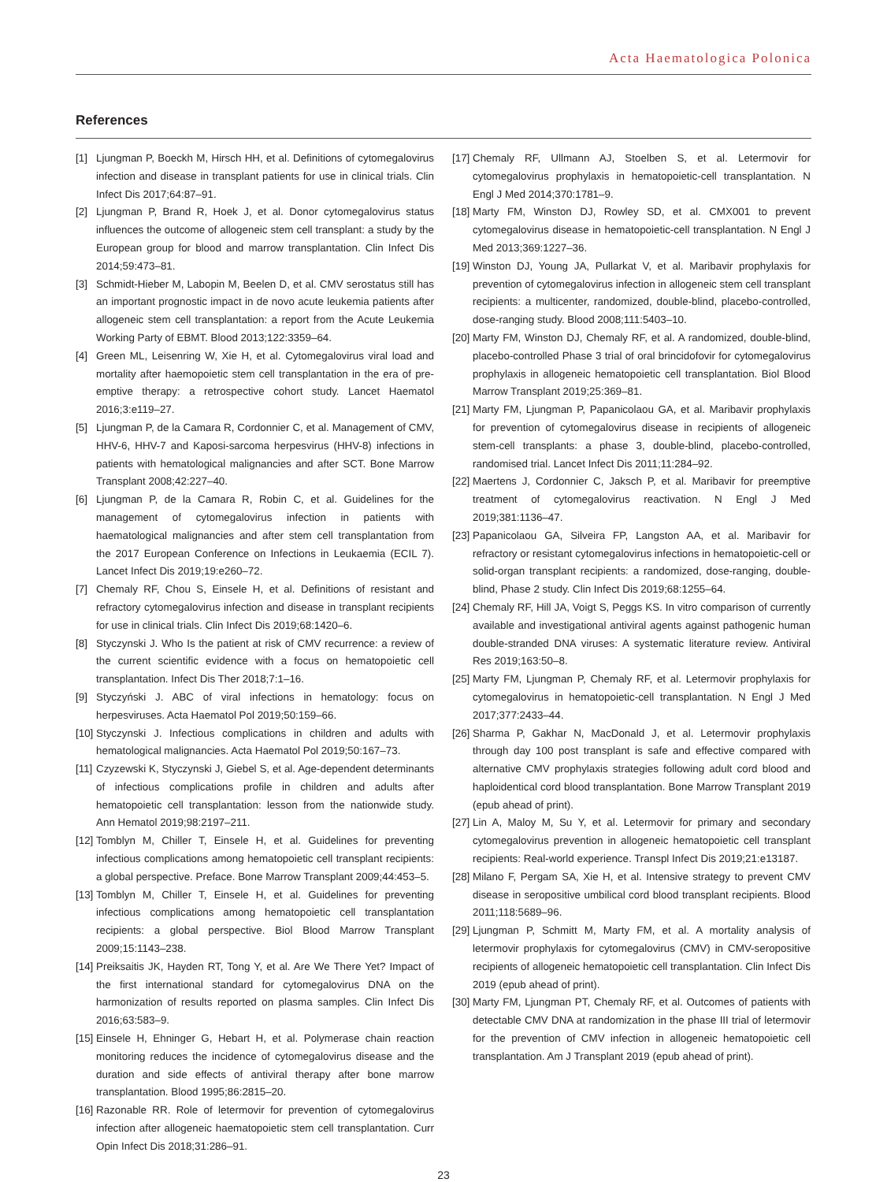Acta Haematologica Polonica
References
[1] Ljungman P, Boeckh M, Hirsch HH, et al. Definitions of cytomegalovirus infection and disease in transplant patients for use in clinical trials. Clin Infect Dis 2017;64:87–91.
[2] Ljungman P, Brand R, Hoek J, et al. Donor cytomegalovirus status influences the outcome of allogeneic stem cell transplant: a study by the European group for blood and marrow transplantation. Clin Infect Dis 2014;59:473–81.
[3] Schmidt-Hieber M, Labopin M, Beelen D, et al. CMV serostatus still has an important prognostic impact in de novo acute leukemia patients after allogeneic stem cell transplantation: a report from the Acute Leukemia Working Party of EBMT. Blood 2013;122:3359–64.
[4] Green ML, Leisenring W, Xie H, et al. Cytomegalovirus viral load and mortality after haemopoietic stem cell transplantation in the era of pre-emptive therapy: a retrospective cohort study. Lancet Haematol 2016;3:e119–27.
[5] Ljungman P, de la Camara R, Cordonnier C, et al. Management of CMV, HHV-6, HHV-7 and Kaposi-sarcoma herpesvirus (HHV-8) infections in patients with hematological malignancies and after SCT. Bone Marrow Transplant 2008;42:227–40.
[6] Ljungman P, de la Camara R, Robin C, et al. Guidelines for the management of cytomegalovirus infection in patients with haematological malignancies and after stem cell transplantation from the 2017 European Conference on Infections in Leukaemia (ECIL 7). Lancet Infect Dis 2019;19:e260–72.
[7] Chemaly RF, Chou S, Einsele H, et al. Definitions of resistant and refractory cytomegalovirus infection and disease in transplant recipients for use in clinical trials. Clin Infect Dis 2019;68:1420–6.
[8] Styczynski J. Who Is the patient at risk of CMV recurrence: a review of the current scientific evidence with a focus on hematopoietic cell transplantation. Infect Dis Ther 2018;7:1–16.
[9] Styczyński J. ABC of viral infections in hematology: focus on herpesviruses. Acta Haematol Pol 2019;50:159–66.
[10]
Styczynski J. Infectious complications in children and adults with hematological malignancies. Acta Haematol Pol 2019;50:167–73.
[11]
Czyzewski K, Styczynski J, Giebel S, et al. Age-dependent determinants of infectious complications profile in children and adults after hematopoietic cell transplantation: lesson from the nationwide study. Ann Hematol 2019;98:2197–211.
[12]
Tomblyn M, Chiller T, Einsele H, et al. Guidelines for preventing infectious complications among hematopoietic cell transplant recipients: a global perspective. Preface. Bone Marrow Transplant 2009;44:453–5.
[13]
Tomblyn M, Chiller T, Einsele H, et al. Guidelines for preventing infectious complications among hematopoietic cell transplantation recipients: a global perspective. Biol Blood Marrow Transplant 2009;15:1143–238.
[14]
Preiksaitis JK, Hayden RT, Tong Y, et al. Are We There Yet? Impact of the first international standard for cytomegalovirus DNA on the harmonization of results reported on plasma samples. Clin Infect Dis 2016;63:583–9.
[15]
Einsele H, Ehninger G, Hebart H, et al. Polymerase chain reaction monitoring reduces the incidence of cytomegalovirus disease and the duration and side effects of antiviral therapy after bone marrow transplantation. Blood 1995;86:2815–20.
[16]
Razonable RR. Role of letermovir for prevention of cytomegalovirus infection after allogeneic haematopoietic stem cell transplantation. Curr Opin Infect Dis 2018;31:286–91.
[17]
Chemaly RF, Ullmann AJ, Stoelben S, et al. Letermovir for cytomegalovirus prophylaxis in hematopoietic-cell transplantation. N Engl J Med 2014;370:1781–9.
[18]
Marty FM, Winston DJ, Rowley SD, et al. CMX001 to prevent cytomegalovirus disease in hematopoietic-cell transplantation. N Engl J Med 2013;369:1227–36.
[19]
Winston DJ, Young JA, Pullarkat V, et al. Maribavir prophylaxis for prevention of cytomegalovirus infection in allogeneic stem cell transplant recipients: a multicenter, randomized, double-blind, placebo-controlled, dose-ranging study. Blood 2008;111:5403–10.
[20]
Marty FM, Winston DJ, Chemaly RF, et al. A randomized, double-blind, placebo-controlled Phase 3 trial of oral brincidofovir for cytomegalovirus prophylaxis in allogeneic hematopoietic cell transplantation. Biol Blood Marrow Transplant 2019;25:369–81.
[21]
Marty FM, Ljungman P, Papanicolaou GA, et al. Maribavir prophylaxis for prevention of cytomegalovirus disease in recipients of allogeneic stem-cell transplants: a phase 3, double-blind, placebo-controlled, randomised trial. Lancet Infect Dis 2011;11:284–92.
[22]
Maertens J, Cordonnier C, Jaksch P, et al. Maribavir for preemptive treatment of cytomegalovirus reactivation. N Engl J Med 2019;381:1136–47.
[23]
Papanicolaou GA, Silveira FP, Langston AA, et al. Maribavir for refractory or resistant cytomegalovirus infections in hematopoietic-cell or solid-organ transplant recipients: a randomized, dose-ranging, double-blind, Phase 2 study. Clin Infect Dis 2019;68:1255–64.
[24]
Chemaly RF, Hill JA, Voigt S, Peggs KS. In vitro comparison of currently available and investigational antiviral agents against pathogenic human double-stranded DNA viruses: A systematic literature review. Antiviral Res 2019;163:50–8.
[25]
Marty FM, Ljungman P, Chemaly RF, et al. Letermovir prophylaxis for cytomegalovirus in hematopoietic-cell transplantation. N Engl J Med 2017;377:2433–44.
[26]
Sharma P, Gakhar N, MacDonald J, et al. Letermovir prophylaxis through day 100 post transplant is safe and effective compared with alternative CMV prophylaxis strategies following adult cord blood and haploidentical cord blood transplantation. Bone Marrow Transplant 2019 (epub ahead of print).
[27]
Lin A, Maloy M, Su Y, et al. Letermovir for primary and secondary cytomegalovirus prevention in allogeneic hematopoietic cell transplant recipients: Real-world experience. Transpl Infect Dis 2019;21:e13187.
[28]
Milano F, Pergam SA, Xie H, et al. Intensive strategy to prevent CMV disease in seropositive umbilical cord blood transplant recipients. Blood 2011;118:5689–96.
[29]
Ljungman P, Schmitt M, Marty FM, et al. A mortality analysis of letermovir prophylaxis for cytomegalovirus (CMV) in CMV-seropositive recipients of allogeneic hematopoietic cell transplantation. Clin Infect Dis 2019 (epub ahead of print).
[30]
Marty FM, Ljungman PT, Chemaly RF, et al. Outcomes of patients with detectable CMV DNA at randomization in the phase III trial of letermovir for the prevention of CMV infection in allogeneic hematopoietic cell transplantation. Am J Transplant 2019 (epub ahead of print).
23